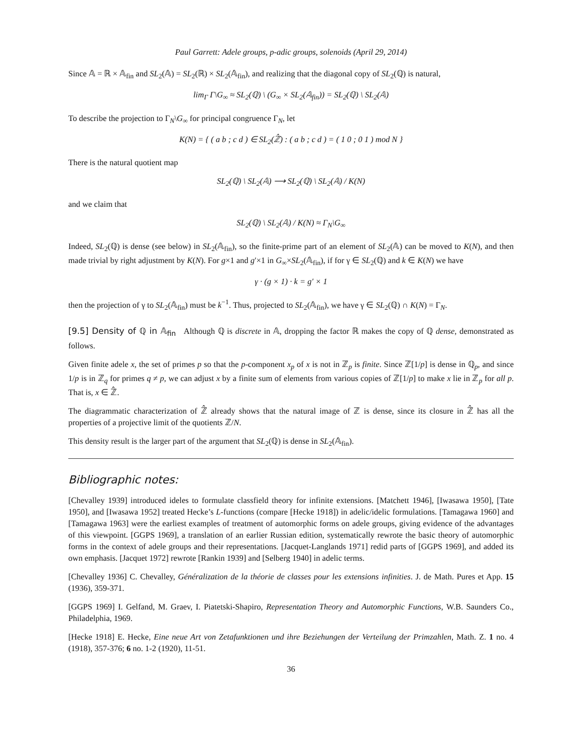Paul Garrett: Adele groups, p-adic groups, solenoids (April 29, 2014)
Since 𝔸 = ℝ × 𝔸<sub>fin</sub> and SL<sub>2</sub>(𝔸) = SL<sub>2</sub>(ℝ) × SL<sub>2</sub>(𝔸<sub>fin</sub>), and realizing that the diagonal copy of SL<sub>2</sub>(ℚ) is natural,
lim<sub>Γ</sub> Γ\G<sub>∞</sub> ≈ SL<sub>2</sub>(ℚ) \ (G<sub>∞</sub> × SL<sub>2</sub>(𝔸<sub>fin</sub>)) = SL<sub>2</sub>(ℚ) \ SL<sub>2</sub>(𝔸)
To describe the projection to Γ<sub>N</sub>\G<sub>∞</sub> for principal congruence Γ<sub>N</sub>, let
K(N) = { ( a b ; c d ) ∈ SL<sub>2</sub>(ℤ̂) : ( a b ; c d ) = ( 1 0 ; 0 1 ) mod N }
There is the natural quotient map
SL<sub>2</sub>(ℚ) \ SL<sub>2</sub>(𝔸) ⟶ SL<sub>2</sub>(ℚ) \ SL<sub>2</sub>(𝔸) / K(N)
and we claim that
SL<sub>2</sub>(ℚ) \ SL<sub>2</sub>(𝔸) / K(N) ≈ Γ<sub>N</sub>\G<sub>∞</sub>
Indeed, SL<sub>2</sub>(ℚ) is dense (see below) in SL<sub>2</sub>(𝔸<sub>fin</sub>), so the finite-prime part of an element of SL<sub>2</sub>(𝔸) can be moved to K(N), and then made trivial by right adjustment by K(N). For g×1 and g′×1 in G<sub>∞</sub>×SL<sub>2</sub>(𝔸<sub>fin</sub>), if for γ ∈ SL<sub>2</sub>(ℚ) and k ∈ K(N) we have
γ · (g × 1) · k = g′ × 1
then the projection of γ to SL<sub>2</sub>(𝔸<sub>fin</sub>) must be k<sup>−1</sup>. Thus, projected to SL<sub>2</sub>(𝔸<sub>fin</sub>), we have γ ∈ SL<sub>2</sub>(ℚ) ∩ K(N) = Γ<sub>N</sub>.
[9.5] Density of ℚ in 𝔸<sub>fin</sub> Although ℚ is discrete in 𝔸, dropping the factor ℝ makes the copy of ℚ dense, demonstrated as follows.
Given finite adele x, the set of primes p so that the p-component x<sub>p</sub> of x is not in ℤ<sub>p</sub> is finite. Since ℤ[1/p] is dense in ℚ<sub>p</sub>, and since 1/p is in ℤ<sub>q</sub> for primes q ≠ p, we can adjust x by a finite sum of elements from various copies of ℤ[1/p] to make x lie in ℤ<sub>p</sub> for all p. That is, x ∈ ℤ̂.
The diagrammatic characterization of ℤ̂ already shows that the natural image of ℤ is dense, since its closure in ℤ̂ has all the properties of a projective limit of the quotients ℤ/N.
This density result is the larger part of the argument that SL<sub>2</sub>(ℚ) is dense in SL<sub>2</sub>(𝔸<sub>fin</sub>).
Bibliographic notes:
[Chevalley 1939] introduced ideles to formulate classfield theory for infinite extensions. [Matchett 1946], [Iwasawa 1950], [Tate 1950], and [Iwasawa 1952] treated Hecke’s L-functions (compare [Hecke 1918]) in adelic/idelic formulations. [Tamagawa 1960] and [Tamagawa 1963] were the earliest examples of treatment of automorphic forms on adele groups, giving evidence of the advantages of this viewpoint. [GGPS 1969], a translation of an earlier Russian edition, systematically rewrote the basic theory of automorphic forms in the context of adele groups and their representations. [Jacquet-Langlands 1971] redid parts of [GGPS 1969], and added its own emphasis. [Jacquet 1972] rewrote [Rankin 1939] and [Selberg 1940] in adelic terms.
[Chevalley 1936] C. Chevalley, Généralization de la théorie de classes pour les extensions infinities. J. de Math. Pures et App. 15 (1936), 359-371.
[GGPS 1969] I. Gelfand, M. Graev, I. Piatetski-Shapiro, Representation Theory and Automorphic Functions, W.B. Saunders Co., Philadelphia, 1969.
[Hecke 1918] E. Hecke, Eine neue Art von Zetafunktionen und ihre Beziehungen der Verteilung der Primzahlen, Math. Z. 1 no. 4 (1918), 357-376; 6 no. 1-2 (1920), 11-51.
36